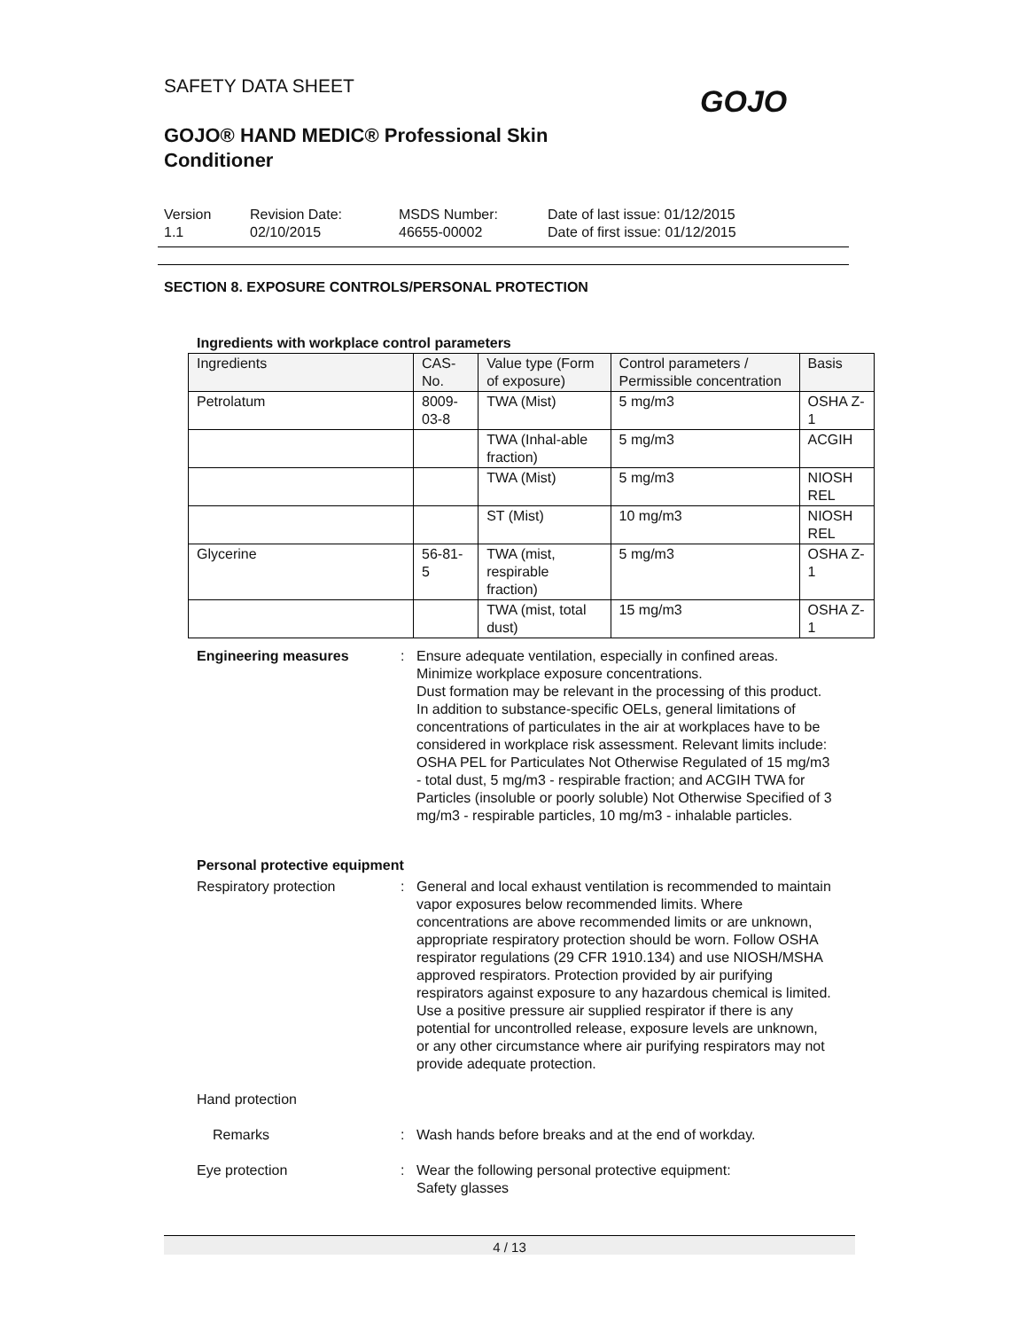SAFETY DATA SHEET
GOJO® HAND MEDIC® Professional Skin
Conditioner
GOJO
Version
1.1
Revision Date:
02/10/2015
MSDS Number:
46655-00002
Date of last issue: 01/12/2015
Date of first issue: 01/12/2015
SECTION 8. EXPOSURE CONTROLS/PERSONAL PROTECTION
Ingredients with workplace control parameters
| Ingredients | CAS-No. | Value type (Form of exposure) | Control parameters / Permissible concentration | Basis |
| --- | --- | --- | --- | --- |
| Petrolatum | 8009-03-8 | TWA (Mist) | 5 mg/m3 | OSHA Z-1 |
| | | TWA (Inhal-able fraction) | 5 mg/m3 | ACGIH |
| | | TWA (Mist) | 5 mg/m3 | NIOSH REL |
| | | ST (Mist) | 10 mg/m3 | NIOSH REL |
| Glycerine | 56-81-5 | TWA (mist, respirable fraction) | 5 mg/m3 | OSHA Z-1 |
| | | TWA (mist, total dust) | 15 mg/m3 | OSHA Z-1 |
Engineering measures : Ensure adequate ventilation, especially in confined areas.
Minimize workplace exposure concentrations.
Dust formation may be relevant in the processing of this product. In addition to substance-specific OELs, general limitations of concentrations of particulates in the air at workplaces have to be considered in workplace risk assessment. Relevant limits include: OSHA PEL for Particulates Not Otherwise Regulated of 15 mg/m3 - total dust, 5 mg/m3 - respirable fraction; and ACGIH TWA for Particles (insoluble or poorly soluble) Not Otherwise Specified of 3 mg/m3 - respirable particles, 10 mg/m3 - inhalable particles.
Personal protective equipment
Respiratory protection : General and local exhaust ventilation is recommended to maintain vapor exposures below recommended limits. Where concentrations are above recommended limits or are unknown, appropriate respiratory protection should be worn. Follow OSHA respirator regulations (29 CFR 1910.134) and use NIOSH/MSHA approved respirators. Protection provided by air purifying respirators against exposure to any hazardous chemical is limited. Use a positive pressure air supplied respirator if there is any potential for uncontrolled release, exposure levels are unknown, or any other circumstance where air purifying respirators may not provide adequate protection.
Hand protection
Remarks : Wash hands before breaks and at the end of workday.
Eye protection : Wear the following personal protective equipment:
Safety glasses
4 / 13